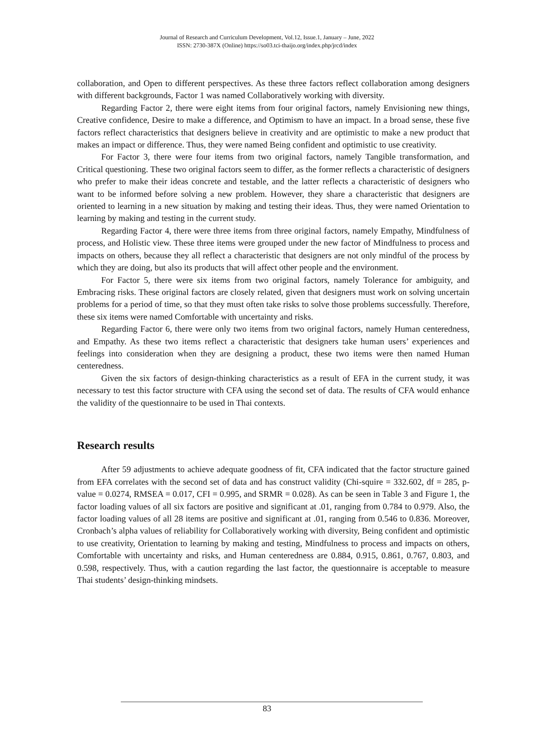Journal of Research and Curriculum Development, Vol.12, Issue.1, January – June, 2022
ISSN: 2730-387X (Online) https://so03.tci-thaijo.org/index.php/jrcd/index
collaboration, and Open to different perspectives. As these three factors reflect collaboration among designers with different backgrounds, Factor 1 was named Collaboratively working with diversity.
Regarding Factor 2, there were eight items from four original factors, namely Envisioning new things, Creative confidence, Desire to make a difference, and Optimism to have an impact. In a broad sense, these five factors reflect characteristics that designers believe in creativity and are optimistic to make a new product that makes an impact or difference. Thus, they were named Being confident and optimistic to use creativity.
For Factor 3, there were four items from two original factors, namely Tangible transformation, and Critical questioning. These two original factors seem to differ, as the former reflects a characteristic of designers who prefer to make their ideas concrete and testable, and the latter reflects a characteristic of designers who want to be informed before solving a new problem. However, they share a characteristic that designers are oriented to learning in a new situation by making and testing their ideas. Thus, they were named Orientation to learning by making and testing in the current study.
Regarding Factor 4, there were three items from three original factors, namely Empathy, Mindfulness of process, and Holistic view. These three items were grouped under the new factor of Mindfulness to process and impacts on others, because they all reflect a characteristic that designers are not only mindful of the process by which they are doing, but also its products that will affect other people and the environment.
For Factor 5, there were six items from two original factors, namely Tolerance for ambiguity, and Embracing risks. These original factors are closely related, given that designers must work on solving uncertain problems for a period of time, so that they must often take risks to solve those problems successfully. Therefore, these six items were named Comfortable with uncertainty and risks.
Regarding Factor 6, there were only two items from two original factors, namely Human centeredness, and Empathy. As these two items reflect a characteristic that designers take human users’ experiences and feelings into consideration when they are designing a product, these two items were then named Human centeredness.
Given the six factors of design-thinking characteristics as a result of EFA in the current study, it was necessary to test this factor structure with CFA using the second set of data. The results of CFA would enhance the validity of the questionnaire to be used in Thai contexts.
Research results
After 59 adjustments to achieve adequate goodness of fit, CFA indicated that the factor structure gained from EFA correlates with the second set of data and has construct validity (Chi-squire = 332.602, df = 285, p-value = 0.0274, RMSEA = 0.017, CFI = 0.995, and SRMR = 0.028). As can be seen in Table 3 and Figure 1, the factor loading values of all six factors are positive and significant at .01, ranging from 0.784 to 0.979. Also, the factor loading values of all 28 items are positive and significant at .01, ranging from 0.546 to 0.836. Moreover, Cronbach’s alpha values of reliability for Collaboratively working with diversity, Being confident and optimistic to use creativity, Orientation to learning by making and testing, Mindfulness to process and impacts on others, Comfortable with uncertainty and risks, and Human centeredness are 0.884, 0.915, 0.861, 0.767, 0.803, and 0.598, respectively. Thus, with a caution regarding the last factor, the questionnaire is acceptable to measure Thai students’ design-thinking mindsets.
83